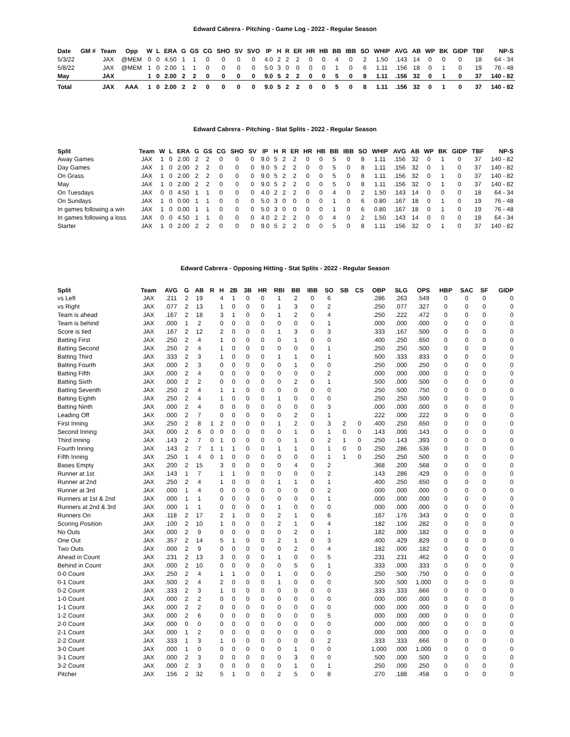Edward Cabrera - Pitching - Game Log - 2022 - Regular Season
| Date | GM # | Team | Opp | W | L | ERA | G | GS | CG | SHO | SV | SVO | IP | H | R | ER | HR | HB | BB | IBB | SO | WHIP | AVG | AB | WP | BK | GIDP | TBF | NP-S |
| --- | --- | --- | --- | --- | --- | --- | --- | --- | --- | --- | --- | --- | --- | --- | --- | --- | --- | --- | --- | --- | --- | --- | --- | --- | --- | --- | --- | --- | --- |
| 5/3/22 | | JAX | @MEM | 0 | 0 | 4.50 | 1 | 1 | 0 | 0 | 0 | 0 | 4.0 | 2 | 2 | 2 | 0 | 0 | 4 | 0 | 2 | 1.50 | .143 | 14 | 0 | 0 | 0 | 18 | 64 - 34 |
| 5/8/22 | | JAX | @MEM | 1 | 0 | 2.00 | 1 | 1 | 0 | 0 | 0 | 0 | 5.0 | 3 | 0 | 0 | 0 | 0 | 1 | 0 | 6 | 1.11 | .156 | 18 | 0 | 1 | 0 | 19 | 76 - 48 |
| May | | JAX | | 1 | 0 | 2.00 | 2 | 2 | 0 | 0 | 0 | 0 | 9.0 | 5 | 2 | 2 | 0 | 0 | 5 | 0 | 8 | 1.11 | .156 | 32 | 0 | 1 | 0 | 37 | 140 - 82 |
| Total | | JAX | AAA | 1 | 0 | 2.00 | 2 | 2 | 0 | 0 | 0 | 0 | 9.0 | 5 | 2 | 2 | 0 | 0 | 5 | 0 | 8 | 1.11 | .156 | 32 | 0 | 1 | 0 | 37 | 140 - 82 |
Edward Cabrera - Pitching - Stat Splits - 2022 - Regular Season
| Split | Team | W | L | ERA | G | GS | CG | SHO | SV | IP | H | R | ER | HR | HB | BB | IBB | SO | WHIP | AVG | AB | WP | BK | GIDP | TBF | NP-S |
| --- | --- | --- | --- | --- | --- | --- | --- | --- | --- | --- | --- | --- | --- | --- | --- | --- | --- | --- | --- | --- | --- | --- | --- | --- | --- | --- |
| Away Games | JAX | 1 | 0 | 2.00 | 2 | 2 | 0 | 0 | 0 | 9.0 | 5 | 2 | 2 | 0 | 0 | 5 | 0 | 8 | 1.11 | .156 | 32 | 0 | 1 | 0 | 37 | 140 - 82 |
| Day Games | JAX | 1 | 0 | 2.00 | 2 | 2 | 0 | 0 | 0 | 9.0 | 5 | 2 | 2 | 0 | 0 | 5 | 0 | 8 | 1.11 | .156 | 32 | 0 | 1 | 0 | 37 | 140 - 82 |
| On Grass | JAX | 1 | 0 | 2.00 | 2 | 2 | 0 | 0 | 0 | 9.0 | 5 | 2 | 2 | 0 | 0 | 5 | 0 | 8 | 1.11 | .156 | 32 | 0 | 1 | 0 | 37 | 140 - 82 |
| May | JAX | 1 | 0 | 2.00 | 2 | 2 | 0 | 0 | 0 | 9.0 | 5 | 2 | 2 | 0 | 0 | 5 | 0 | 8 | 1.11 | .156 | 32 | 0 | 1 | 0 | 37 | 140 - 82 |
| On Tuesdays | JAX | 0 | 0 | 4.50 | 1 | 1 | 0 | 0 | 0 | 4.0 | 2 | 2 | 2 | 0 | 0 | 4 | 0 | 2 | 1.50 | .143 | 14 | 0 | 0 | 0 | 18 | 64 - 34 |
| On Sundays | JAX | 1 | 0 | 0.00 | 1 | 1 | 0 | 0 | 0 | 5.0 | 3 | 0 | 0 | 0 | 0 | 1 | 0 | 6 | 0.80 | .167 | 18 | 0 | 1 | 0 | 19 | 76 - 48 |
| In games following a win | JAX | 1 | 0 | 0.00 | 1 | 1 | 0 | 0 | 0 | 5.0 | 3 | 0 | 0 | 0 | 0 | 1 | 0 | 6 | 0.80 | .167 | 18 | 0 | 1 | 0 | 19 | 76 - 48 |
| In games following a loss | JAX | 0 | 0 | 4.50 | 1 | 1 | 0 | 0 | 0 | 4.0 | 2 | 2 | 2 | 0 | 0 | 4 | 0 | 2 | 1.50 | .143 | 14 | 0 | 0 | 0 | 18 | 64 - 34 |
| Starter | JAX | 1 | 0 | 2.00 | 2 | 2 | 0 | 0 | 0 | 9.0 | 5 | 2 | 2 | 0 | 0 | 5 | 0 | 8 | 1.11 | .156 | 32 | 0 | 1 | 0 | 37 | 140 - 82 |
Edward Cabrera - Opposing Hitting - Stat Splits - 2022 - Regular Season
| Split | Team | AVG | G | AB | R | H | 2B | 3B | HR | RBI | BB | IBB | SO | SB | CS | OBP | SLG | OPS | HBP | SAC | SF | GIDP |
| --- | --- | --- | --- | --- | --- | --- | --- | --- | --- | --- | --- | --- | --- | --- | --- | --- | --- | --- | --- | --- | --- | --- |
| vs Left | JAX | .211 | 2 | 19 | | 4 | 1 | 0 | 0 | 1 | 2 | 0 | 6 | | | .286 | .263 | .549 | 0 | 0 | 0 | 0 |
| vs Right | JAX | .077 | 2 | 13 | | 1 | 0 | 0 | 0 | 1 | 3 | 0 | 2 | | | .250 | .077 | .327 | 0 | 0 | 0 | 0 |
| Team is ahead | JAX | .167 | 2 | 18 | | 3 | 1 | 0 | 0 | 1 | 2 | 0 | 4 | | | .250 | .222 | .472 | 0 | 0 | 0 | 0 |
| Team is behind | JAX | .000 | 1 | 2 | | 0 | 0 | 0 | 0 | 0 | 0 | 0 | 1 | | | .000 | .000 | .000 | 0 | 0 | 0 | 0 |
| Score is tied | JAX | .167 | 2 | 12 | | 2 | 0 | 0 | 0 | 1 | 3 | 0 | 3 | | | .333 | .167 | .500 | 0 | 0 | 0 | 0 |
| Batting First | JAX | .250 | 2 | 4 | | 1 | 0 | 0 | 0 | 0 | 1 | 0 | 0 | | | .400 | .250 | .650 | 0 | 0 | 0 | 0 |
| Batting Second | JAX | .250 | 2 | 4 | | 1 | 0 | 0 | 0 | 0 | 0 | 0 | 1 | | | .250 | .250 | .500 | 0 | 0 | 0 | 0 |
| Batting Third | JAX | .333 | 2 | 3 | | 1 | 0 | 0 | 0 | 1 | 1 | 0 | 1 | | | .500 | .333 | .833 | 0 | 0 | 0 | 0 |
| Batting Fourth | JAX | .000 | 2 | 3 | | 0 | 0 | 0 | 0 | 0 | 1 | 0 | 0 | | | .250 | .000 | .250 | 0 | 0 | 0 | 0 |
| Batting Fifth | JAX | .000 | 2 | 4 | | 0 | 0 | 0 | 0 | 0 | 0 | 0 | 2 | | | .000 | .000 | .000 | 0 | 0 | 0 | 0 |
| Batting Sixth | JAX | .000 | 2 | 2 | | 0 | 0 | 0 | 0 | 0 | 2 | 0 | 1 | | | .500 | .000 | .500 | 0 | 0 | 0 | 0 |
| Batting Seventh | JAX | .250 | 2 | 4 | | 1 | 1 | 0 | 0 | 0 | 0 | 0 | 0 | | | .250 | .500 | .750 | 0 | 0 | 0 | 0 |
| Batting Eighth | JAX | .250 | 2 | 4 | | 1 | 0 | 0 | 0 | 1 | 0 | 0 | 0 | | | .250 | .250 | .500 | 0 | 0 | 0 | 0 |
| Batting Ninth | JAX | .000 | 2 | 4 | | 0 | 0 | 0 | 0 | 0 | 0 | 0 | 3 | | | .000 | .000 | .000 | 0 | 0 | 0 | 0 |
| Leading Off | JAX | .000 | 2 | 7 | | 0 | 0 | 0 | 0 | 0 | 2 | 0 | 1 | | | .222 | .000 | .222 | 0 | 0 | 0 | 0 |
| First Inning | JAX | .250 | 2 | 8 | 1 | 2 | 0 | 0 | 0 | 1 | 2 | 0 | 3 | 2 | 0 | .400 | .250 | .650 | 0 | 0 | 0 | 0 |
| Second Inning | JAX | .000 | 2 | 6 | 0 | 0 | 0 | 0 | 0 | 0 | 1 | 0 | 1 | 0 | 0 | .143 | .000 | .143 | 0 | 0 | 0 | 0 |
| Third Inning | JAX | .143 | 2 | 7 | 0 | 1 | 0 | 0 | 0 | 0 | 1 | 0 | 2 | 1 | 0 | .250 | .143 | .393 | 0 | 0 | 0 | 0 |
| Fourth Inning | JAX | .143 | 2 | 7 | 1 | 1 | 1 | 0 | 0 | 1 | 1 | 0 | 1 | 0 | 0 | .250 | .286 | .536 | 0 | 0 | 0 | 0 |
| Fifth Inning | JAX | .250 | 1 | 4 | 0 | 1 | 0 | 0 | 0 | 0 | 0 | 0 | 1 | 1 | 0 | .250 | .250 | .500 | 0 | 0 | 0 | 0 |
| Bases Empty | JAX | .200 | 2 | 15 | | 3 | 0 | 0 | 0 | 0 | 4 | 0 | 2 | | | .368 | .200 | .568 | 0 | 0 | 0 | 0 |
| Runner at 1st | JAX | .143 | 1 | 7 | | 1 | 1 | 0 | 0 | 0 | 0 | 0 | 2 | | | .143 | .286 | .429 | 0 | 0 | 0 | 0 |
| Runner at 2nd | JAX | .250 | 2 | 4 | | 1 | 0 | 0 | 0 | 1 | 1 | 0 | 1 | | | .400 | .250 | .650 | 0 | 0 | 0 | 0 |
| Runner at 3rd | JAX | .000 | 1 | 4 | | 0 | 0 | 0 | 0 | 0 | 0 | 0 | 2 | | | .000 | .000 | .000 | 0 | 0 | 0 | 0 |
| Runners at 1st & 2nd | JAX | .000 | 1 | 1 | | 0 | 0 | 0 | 0 | 0 | 0 | 0 | 1 | | | .000 | .000 | .000 | 0 | 0 | 0 | 0 |
| Runners at 2nd & 3rd | JAX | .000 | 1 | 1 | | 0 | 0 | 0 | 0 | 1 | 0 | 0 | 0 | | | .000 | .000 | .000 | 0 | 0 | 0 | 0 |
| Runners On | JAX | .118 | 2 | 17 | | 2 | 1 | 0 | 0 | 2 | 1 | 0 | 6 | | | .167 | .176 | .343 | 0 | 0 | 0 | 0 |
| Scoring Position | JAX | .100 | 2 | 10 | | 1 | 0 | 0 | 0 | 2 | 1 | 0 | 4 | | | .182 | .100 | .282 | 0 | 0 | 0 | 0 |
| No Outs | JAX | .000 | 2 | 9 | | 0 | 0 | 0 | 0 | 0 | 2 | 0 | 1 | | | .182 | .000 | .182 | 0 | 0 | 0 | 0 |
| One Out | JAX | .357 | 2 | 14 | | 5 | 1 | 0 | 0 | 2 | 1 | 0 | 3 | | | .400 | .429 | .829 | 0 | 0 | 0 | 0 |
| Two Outs | JAX | .000 | 2 | 9 | | 0 | 0 | 0 | 0 | 0 | 2 | 0 | 4 | | | .182 | .000 | .182 | 0 | 0 | 0 | 0 |
| Ahead in Count | JAX | .231 | 2 | 13 | | 3 | 0 | 0 | 0 | 1 | 0 | 0 | 5 | | | .231 | .231 | .462 | 0 | 0 | 0 | 0 |
| Behind in Count | JAX | .000 | 2 | 10 | | 0 | 0 | 0 | 0 | 0 | 5 | 0 | 1 | | | .333 | .000 | .333 | 0 | 0 | 0 | 0 |
| 0-0 Count | JAX | .250 | 2 | 4 | | 1 | 1 | 0 | 0 | 1 | 0 | 0 | 0 | | | .250 | .500 | .750 | 0 | 0 | 0 | 0 |
| 0-1 Count | JAX | .500 | 2 | 4 | | 2 | 0 | 0 | 0 | 1 | 0 | 0 | 0 | | | .500 | .500 | 1.000 | 0 | 0 | 0 | 0 |
| 0-2 Count | JAX | .333 | 2 | 3 | | 1 | 0 | 0 | 0 | 0 | 0 | 0 | 0 | | | .333 | .333 | .666 | 0 | 0 | 0 | 0 |
| 1-0 Count | JAX | .000 | 2 | 2 | | 0 | 0 | 0 | 0 | 0 | 0 | 0 | 0 | | | .000 | .000 | .000 | 0 | 0 | 0 | 0 |
| 1-1 Count | JAX | .000 | 2 | 2 | | 0 | 0 | 0 | 0 | 0 | 0 | 0 | 0 | | | .000 | .000 | .000 | 0 | 0 | 0 | 0 |
| 1-2 Count | JAX | .000 | 2 | 6 | | 0 | 0 | 0 | 0 | 0 | 0 | 0 | 5 | | | .000 | .000 | .000 | 0 | 0 | 0 | 0 |
| 2-0 Count | JAX | .000 | 0 | 0 | | 0 | 0 | 0 | 0 | 0 | 0 | 0 | 0 | | | .000 | .000 | .000 | 0 | 0 | 0 | 0 |
| 2-1 Count | JAX | .000 | 1 | 2 | | 0 | 0 | 0 | 0 | 0 | 0 | 0 | 0 | | | .000 | .000 | .000 | 0 | 0 | 0 | 0 |
| 2-2 Count | JAX | .333 | 1 | 3 | | 1 | 0 | 0 | 0 | 0 | 0 | 0 | 2 | | | .333 | .333 | .666 | 0 | 0 | 0 | 0 |
| 3-0 Count | JAX | .000 | 1 | 0 | | 0 | 0 | 0 | 0 | 0 | 1 | 0 | 0 | | | 1.000 | .000 | 1.000 | 0 | 0 | 0 | 0 |
| 3-1 Count | JAX | .000 | 2 | 3 | | 0 | 0 | 0 | 0 | 0 | 3 | 0 | 0 | | | .500 | .000 | .500 | 0 | 0 | 0 | 0 |
| 3-2 Count | JAX | .000 | 2 | 3 | | 0 | 0 | 0 | 0 | 0 | 1 | 0 | 1 | | | .250 | .000 | .250 | 0 | 0 | 0 | 0 |
| Pitcher | JAX | .156 | 2 | 32 | | 5 | 1 | 0 | 0 | 2 | 5 | 0 | 8 | | | .270 | .188 | .458 | 0 | 0 | 0 | 0 |